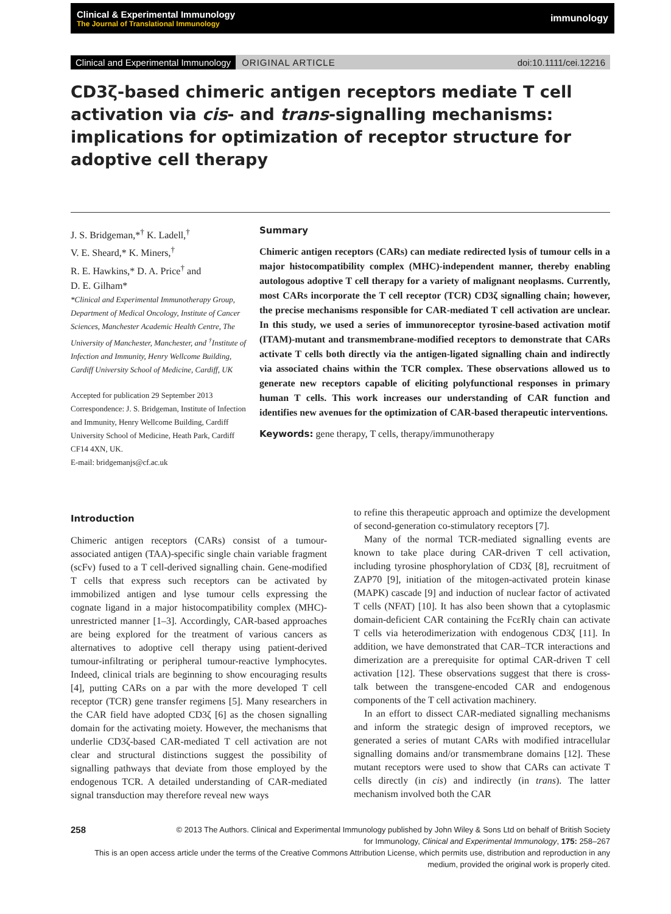Clinical & Experimental Immunology
The Journal of Translational Immunology
immunology
Clinical and Experimental Immunology ORIGINAL ARTICLE doi:10.1111/cei.12216
CD3ζ-based chimeric antigen receptors mediate T cell activation via cis- and trans-signalling mechanisms: implications for optimization of receptor structure for adoptive cell therapy
J. S. Bridgeman,*<sup>†</sup> K. Ladell,<sup>†</sup>
V. E. Sheard,* K. Miners,<sup>†</sup>
R. E. Hawkins,* D. A. Price<sup>†</sup> and
D. E. Gilham*
*Clinical and Experimental Immunotherapy Group, Department of Medical Oncology, Institute of Cancer Sciences, Manchester Academic Health Centre, The University of Manchester, Manchester, and <sup>†</sup>Institute of Infection and Immunity, Henry Wellcome Building, Cardiff University School of Medicine, Cardiff, UK
Accepted for publication 29 September 2013
Correspondence: J. S. Bridgeman, Institute of Infection and Immunity, Henry Wellcome Building, Cardiff University School of Medicine, Heath Park, Cardiff CF14 4XN, UK.
E-mail: bridgemanjs@cf.ac.uk
Summary
Chimeric antigen receptors (CARs) can mediate redirected lysis of tumour cells in a major histocompatibility complex (MHC)-independent manner, thereby enabling autologous adoptive T cell therapy for a variety of malignant neoplasms. Currently, most CARs incorporate the T cell receptor (TCR) CD3ζ signalling chain; however, the precise mechanisms responsible for CAR-mediated T cell activation are unclear. In this study, we used a series of immunoreceptor tyrosine-based activation motif (ITAM)-mutant and transmembrane-modified receptors to demonstrate that CARs activate T cells both directly via the antigen-ligated signalling chain and indirectly via associated chains within the TCR complex. These observations allowed us to generate new receptors capable of eliciting polyfunctional responses in primary human T cells. This work increases our understanding of CAR function and identifies new avenues for the optimization of CAR-based therapeutic interventions.
Keywords: gene therapy, T cells, therapy/immunotherapy
Introduction
Chimeric antigen receptors (CARs) consist of a tumour-associated antigen (TAA)-specific single chain variable fragment (scFv) fused to a T cell-derived signalling chain. Gene-modified T cells that express such receptors can be activated by immobilized antigen and lyse tumour cells expressing the cognate ligand in a major histocompatibility complex (MHC)-unrestricted manner [1–3]. Accordingly, CAR-based approaches are being explored for the treatment of various cancers as alternatives to adoptive cell therapy using patient-derived tumour-infiltrating or peripheral tumour-reactive lymphocytes. Indeed, clinical trials are beginning to show encouraging results [4], putting CARs on a par with the more developed T cell receptor (TCR) gene transfer regimens [5]. Many researchers in the CAR field have adopted CD3ζ [6] as the chosen signalling domain for the activating moiety. However, the mechanisms that underlie CD3ζ-based CAR-mediated T cell activation are not clear and structural distinctions suggest the possibility of signalling pathways that deviate from those employed by the endogenous TCR. A detailed understanding of CAR-mediated signal transduction may therefore reveal new ways
to refine this therapeutic approach and optimize the development of second-generation co-stimulatory receptors [7].
Many of the normal TCR-mediated signalling events are known to take place during CAR-driven T cell activation, including tyrosine phosphorylation of CD3ζ [8], recruitment of ZAP70 [9], initiation of the mitogen-activated protein kinase (MAPK) cascade [9] and induction of nuclear factor of activated T cells (NFAT) [10]. It has also been shown that a cytoplasmic domain-deficient CAR containing the FcεRIγ chain can activate T cells via heterodimerization with endogenous CD3ζ [11]. In addition, we have demonstrated that CAR–TCR interactions and dimerization are a prerequisite for optimal CAR-driven T cell activation [12]. These observations suggest that there is cross-talk between the transgene-encoded CAR and endogenous components of the T cell activation machinery.
In an effort to dissect CAR-mediated signalling mechanisms and inform the strategic design of improved receptors, we generated a series of mutant CARs with modified intracellular signalling domains and/or transmembrane domains [12]. These mutant receptors were used to show that CARs can activate T cells directly (in cis) and indirectly (in trans). The latter mechanism involved both the CAR
258 © 2013 The Authors. Clinical and Experimental Immunology published by John Wiley & Sons Ltd on behalf of British Society
for Immunology, Clinical and Experimental Immunology, 175: 258–267
This is an open access article under the terms of the Creative Commons Attribution License, which permits use, distribution and reproduction in any medium, provided the original work is properly cited.